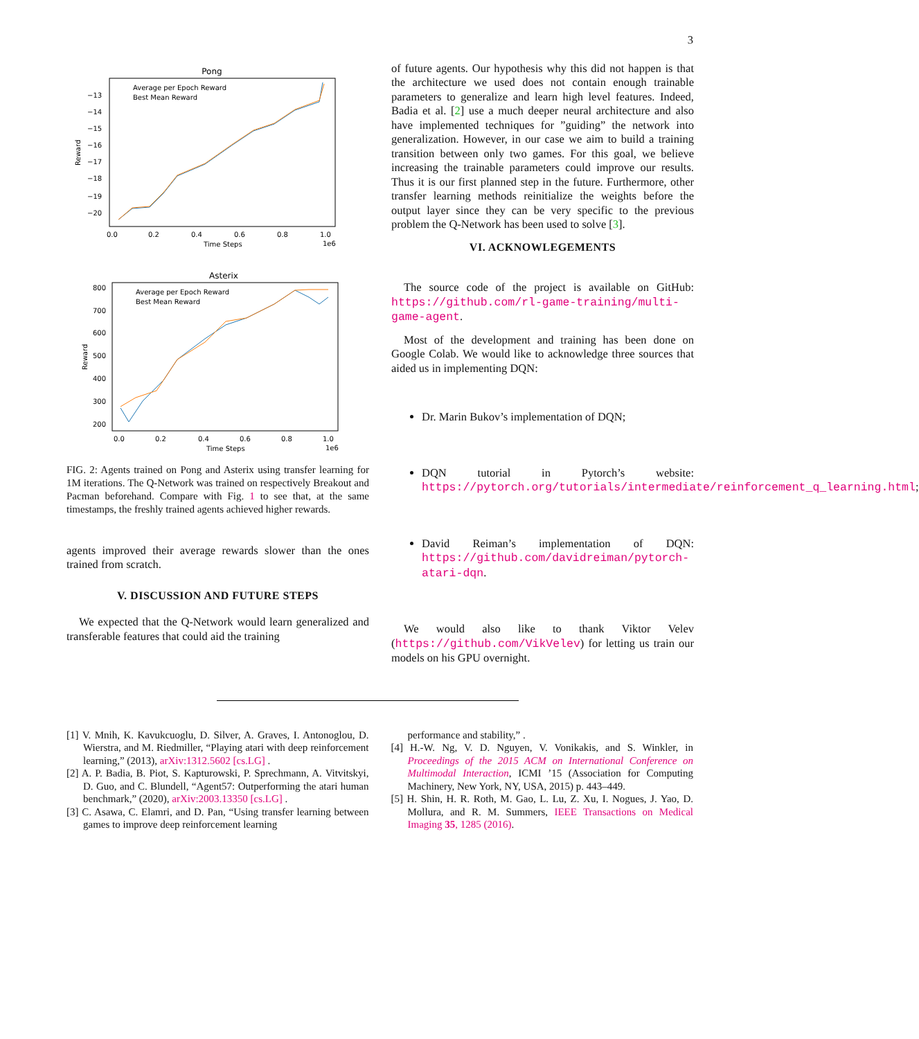3
Pong
Average per Epoch Reward
Best Mean Reward
Reward
−13
−14
−15
−16
−17
−18
−19
−20
0.0
0.2
0.4
0.6
0.8
1.0
Time Steps
1e6
Asterix
Average per Epoch Reward
Best Mean Reward
Reward
800
700
600
500
400
300
200
0.0
0.2
0.4
0.6
0.8
1.0
Time Steps
1e6
FIG. 2: Agents trained on Pong and Asterix using transfer learning for 1M iterations. The Q-Network was trained on respectively Breakout and Pacman beforehand. Compare with Fig. 1 to see that, at the same timestamps, the freshly trained agents achieved higher rewards.
agents improved their average rewards slower than the ones trained from scratch.
V. DISCUSSION AND FUTURE STEPS
We expected that the Q-Network would learn generalized and transferable features that could aid the training
of future agents. Our hypothesis why this did not happen is that the architecture we used does not contain enough trainable parameters to generalize and learn high level features. Indeed, Badia et al. [2] use a much deeper neural architecture and also have implemented techniques for ”guiding” the network into generalization. However, in our case we aim to build a training transition between only two games. For this goal, we believe increasing the trainable parameters could improve our results. Thus it is our first planned step in the future. Furthermore, other transfer learning methods reinitialize the weights before the output layer since they can be very specific to the previous problem the Q-Network has been used to solve [3].
VI. ACKNOWLEGEMENTS
The source code of the project is available on GitHub: https://github.com/rl-game-training/multi-game-agent.
Most of the development and training has been done on Google Colab. We would like to acknowledge three sources that aided us in implementing DQN:
Dr. Marin Bukov’s implementation of DQN;
DQN tutorial in Pytorch’s website: https://pytorch.org/tutorials/intermediate/reinforcement_q_learning.html;
David Reiman’s implementation of DQN: https://github.com/davidreiman/pytorch-atari-dqn.
We would also like to thank Viktor Velev (https://github.com/VikVelev) for letting us train our models on his GPU overnight.
[1] V. Mnih, K. Kavukcuoglu, D. Silver, A. Graves, I. Antonoglou, D. Wierstra, and M. Riedmiller, “Playing atari with deep reinforcement learning,” (2013), arXiv:1312.5602 [cs.LG] .
[2] A. P. Badia, B. Piot, S. Kapturowski, P. Sprechmann, A. Vitvitskyi, D. Guo, and C. Blundell, “Agent57: Outperforming the atari human benchmark,” (2020), arXiv:2003.13350 [cs.LG] .
[3] C. Asawa, C. Elamri, and D. Pan, “Using transfer learning between games to improve deep reinforcement learning
performance and stability,” .
[4] H.-W. Ng, V. D. Nguyen, V. Vonikakis, and S. Winkler, in Proceedings of the 2015 ACM on International Conference on Multimodal Interaction, ICMI ’15 (Association for Computing Machinery, New York, NY, USA, 2015) p. 443–449.
[5] H. Shin, H. R. Roth, M. Gao, L. Lu, Z. Xu, I. Nogues, J. Yao, D. Mollura, and R. M. Summers, IEEE Transactions on Medical Imaging 35, 1285 (2016).